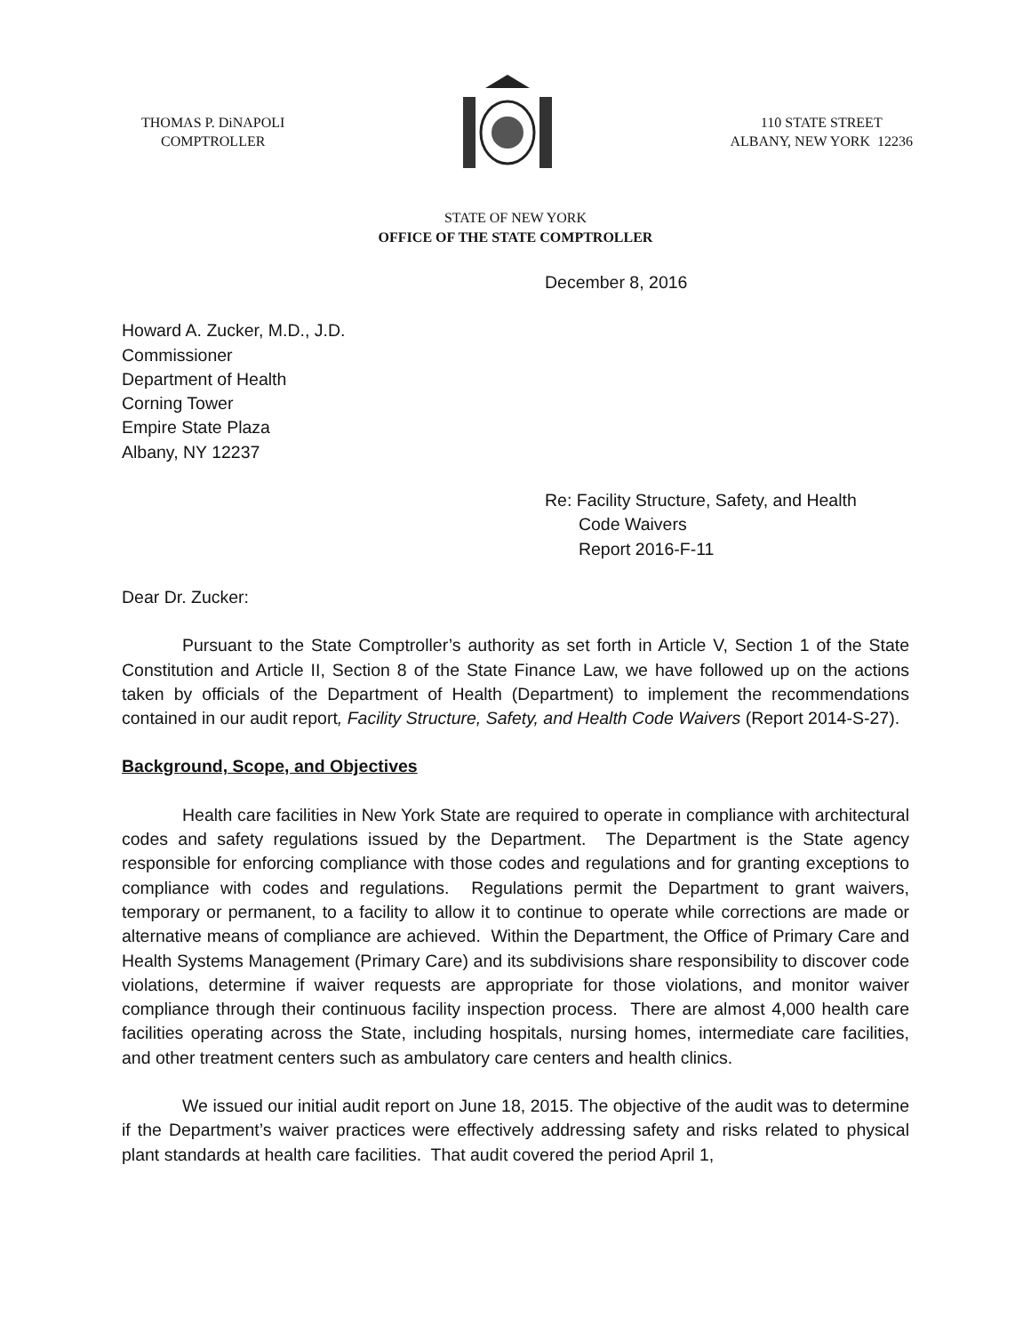THOMAS P. DiNAPOLI
COMPTROLLER
110 STATE STREET
ALBANY, NEW YORK 12236
STATE OF NEW YORK
OFFICE OF THE STATE COMPTROLLER
December 8, 2016
Howard A. Zucker, M.D., J.D.
Commissioner
Department of Health
Corning Tower
Empire State Plaza
Albany, NY 12237
Re: Facility Structure, Safety, and Health
Code Waivers
Report 2016-F-11
Dear Dr. Zucker:
Pursuant to the State Comptroller’s authority as set forth in Article V, Section 1 of the State Constitution and Article II, Section 8 of the State Finance Law, we have followed up on the actions taken by officials of the Department of Health (Department) to implement the recommendations contained in our audit report, Facility Structure, Safety, and Health Code Waivers (Report 2014-S-27).
Background, Scope, and Objectives
Health care facilities in New York State are required to operate in compliance with architectural codes and safety regulations issued by the Department. The Department is the State agency responsible for enforcing compliance with those codes and regulations and for granting exceptions to compliance with codes and regulations. Regulations permit the Department to grant waivers, temporary or permanent, to a facility to allow it to continue to operate while corrections are made or alternative means of compliance are achieved. Within the Department, the Office of Primary Care and Health Systems Management (Primary Care) and its subdivisions share responsibility to discover code violations, determine if waiver requests are appropriate for those violations, and monitor waiver compliance through their continuous facility inspection process. There are almost 4,000 health care facilities operating across the State, including hospitals, nursing homes, intermediate care facilities, and other treatment centers such as ambulatory care centers and health clinics.
We issued our initial audit report on June 18, 2015. The objective of the audit was to determine if the Department’s waiver practices were effectively addressing safety and risks related to physical plant standards at health care facilities. That audit covered the period April 1,